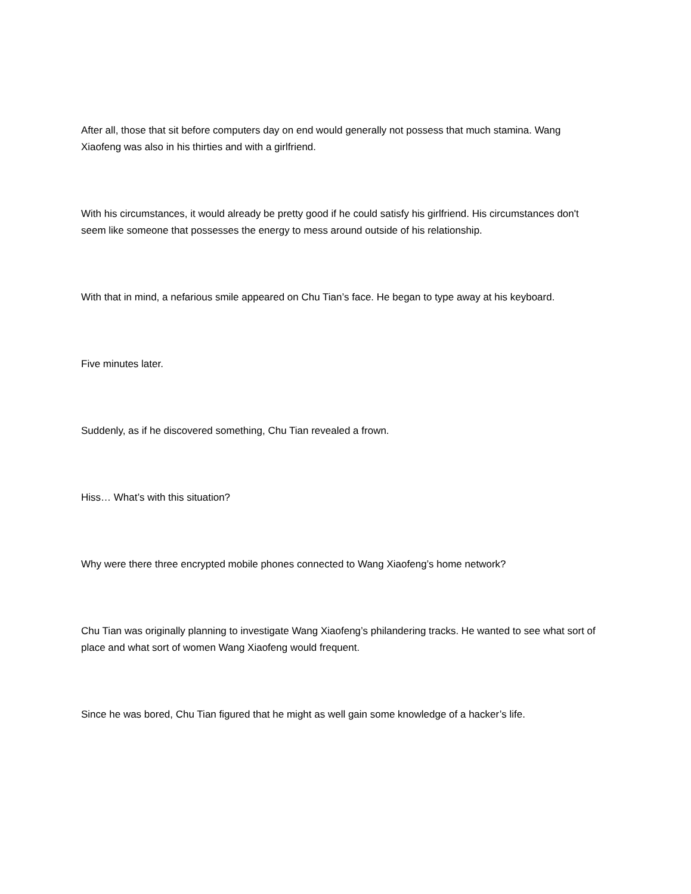After all, those that sit before computers day on end would generally not possess that much stamina. Wang Xiaofeng was also in his thirties and with a girlfriend.
With his circumstances, it would already be pretty good if he could satisfy his girlfriend. His circumstances don't seem like someone that possesses the energy to mess around outside of his relationship.
With that in mind, a nefarious smile appeared on Chu Tian’s face. He began to type away at his keyboard.
Five minutes later.
Suddenly, as if he discovered something, Chu Tian revealed a frown.
Hiss… What’s with this situation?
Why were there three encrypted mobile phones connected to Wang Xiaofeng’s home network?
Chu Tian was originally planning to investigate Wang Xiaofeng’s philandering tracks. He wanted to see what sort of place and what sort of women Wang Xiaofeng would frequent.
Since he was bored, Chu Tian figured that he might as well gain some knowledge of a hacker’s life.